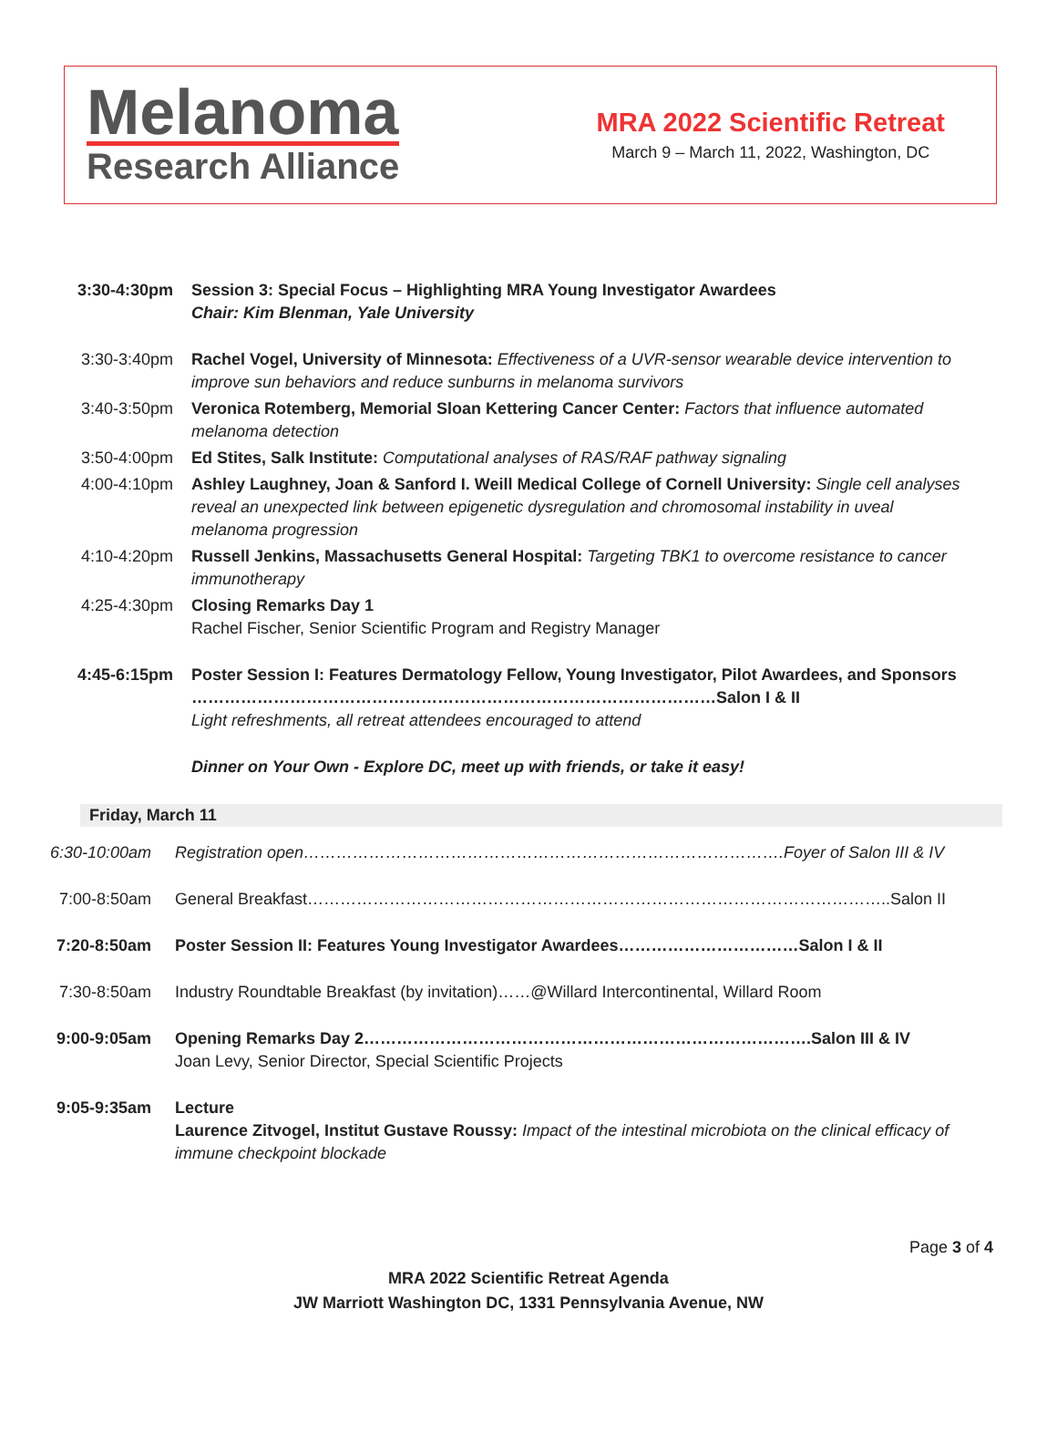Melanoma
Research Alliance
MRA 2022 Scientific Retreat
March 9 – March 11, 2022, Washington, DC
| 3:30-4:30pm | Session 3: Special Focus – Highlighting MRA Young Investigator Awardees Chair: Kim Blenman, Yale University |
| 3:30-3:40pm | Rachel Vogel, University of Minnesota: Effectiveness of a UVR-sensor wearable device intervention to improve sun behaviors and reduce sunburns in melanoma survivors |
| 3:40-3:50pm | Veronica Rotemberg, Memorial Sloan Kettering Cancer Center: Factors that influence automated melanoma detection |
| 3:50-4:00pm | Ed Stites, Salk Institute: Computational analyses of RAS/RAF pathway signaling |
| 4:00-4:10pm | Ashley Laughney, Joan & Sanford I. Weill Medical College of Cornell University: Single cell analyses reveal an unexpected link between epigenetic dysregulation and chromosomal instability in uveal melanoma progression |
| 4:10-4:20pm | Russell Jenkins, Massachusetts General Hospital: Targeting TBK1 to overcome resistance to cancer immunotherapy |
| 4:25-4:30pm | Closing Remarks Day 1 Rachel Fischer, Senior Scientific Program and Registry Manager |
| 4:45-6:15pm | Poster Session I: Features Dermatology Fellow, Young Investigator, Pilot Awardees, and Sponsors ……………………………………………………………………………………Salon I & II Light refreshments, all retreat attendees encouraged to attend |
| | Dinner on Your Own - Explore DC, meet up with friends, or take it easy! |
Friday, March 11
| 6:30-10:00am | Registration open…………………………………………………………………………….Foyer of Salon III & IV |
| 7:00-8:50am | General Breakfast……………………………………………………………………………………………..Salon II |
| 7:20-8:50am | Poster Session II: Features Young Investigator Awardees……………………………Salon I & II |
| 7:30-8:50am | Industry Roundtable Breakfast (by invitation)……@Willard Intercontinental, Willard Room |
| 9:00-9:05am | Opening Remarks Day 2……………………………………………………………………….Salon III & IV Joan Levy, Senior Director, Special Scientific Projects |
| 9:05-9:35am | Lecture Laurence Zitvogel, Institut Gustave Roussy: Impact of the intestinal microbiota on the clinical efficacy of immune checkpoint blockade |
Page 3 of 4
MRA 2022 Scientific Retreat Agenda
JW Marriott Washington DC, 1331 Pennsylvania Avenue, NW